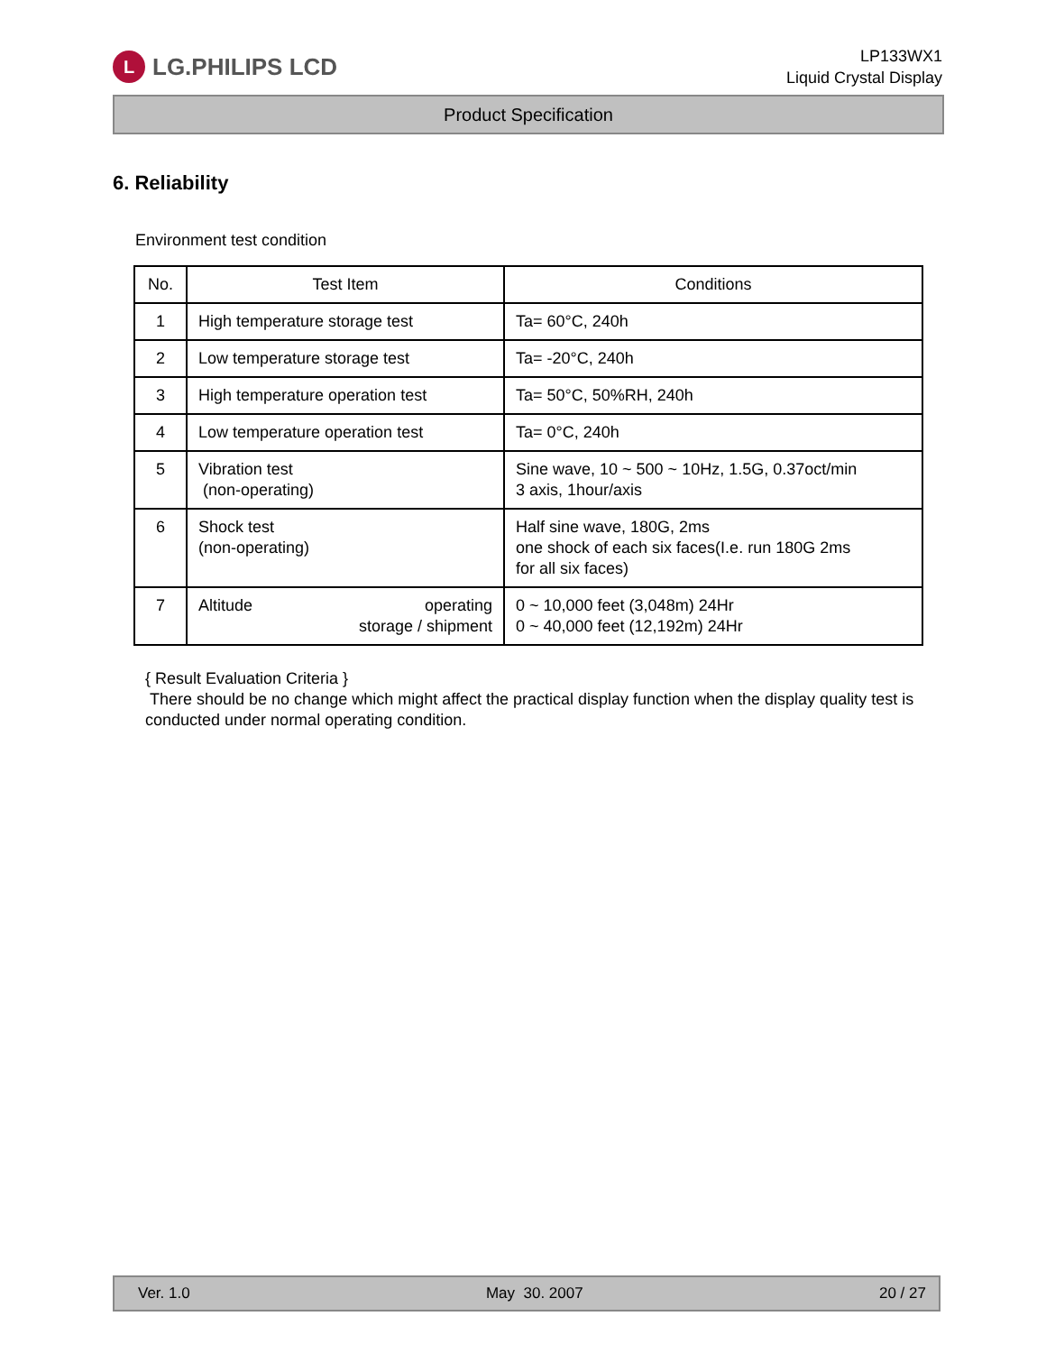L LG.PHILIPS LCD
LP133WX1
Liquid Crystal Display
Product Specification
6. Reliability
Environment test condition
| No. | Test Item | Conditions |
| --- | --- | --- |
| 1 | High temperature storage test | Ta= 60°C, 240h |
| 2 | Low temperature storage test | Ta= -20°C, 240h |
| 3 | High temperature operation test | Ta= 50°C, 50%RH, 240h |
| 4 | Low temperature operation test | Ta= 0°C, 240h |
| 5 | Vibration test (non-operating) | Sine wave, 10 ~ 500 ~ 10Hz, 1.5G, 0.37oct/min 3 axis, 1hour/axis |
| 6 | Shock test (non-operating) | Half sine wave, 180G, 2ms one shock of each six faces(I.e. run 180G 2ms for all six faces) |
| 7 | Altitude operating storage / shipment | 0 ~ 10,000 feet (3,048m) 24Hr 0 ~ 40,000 feet (12,192m) 24Hr |
{ Result Evaluation Criteria }
There should be no change which might affect the practical display function when the display quality test is conducted under normal operating condition.
Ver. 1.0 May 30. 2007 20 / 27